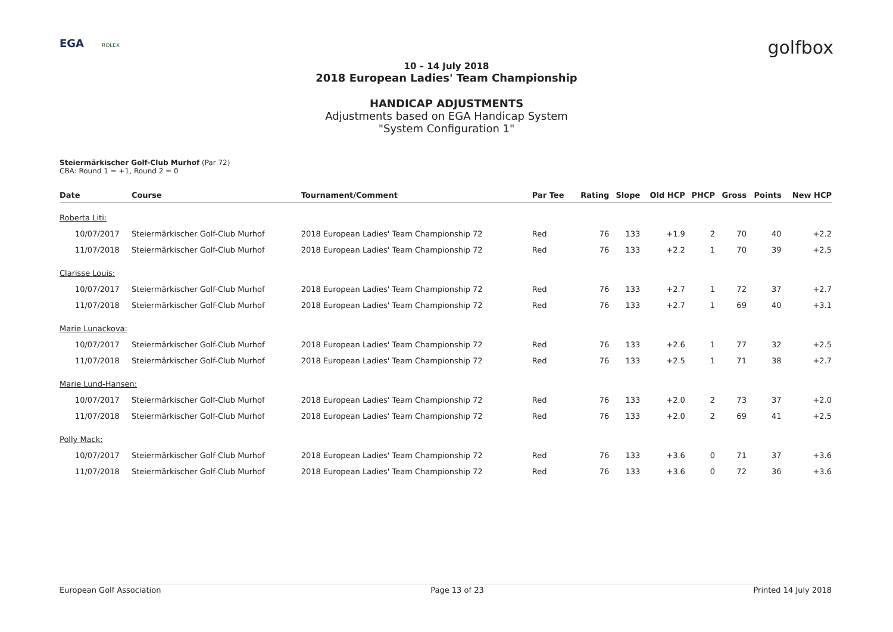EGA ROLEX
golfbox
10 – 14 July 2018
2018 European Ladies' Team Championship
HANDICAP ADJUSTMENTS
Adjustments based on EGA Handicap System
"System Configuration 1"
Steiermärkischer Golf-Club Murhof (Par 72)
CBA: Round 1 = +1, Round 2 = 0
| Date | Course | Tournament/Comment | Par Tee | Rating | Slope | Old HCP | PHCP | Gross | Points | New HCP |
| --- | --- | --- | --- | --- | --- | --- | --- | --- | --- | --- |
| Roberta Liti: | | | | | | | | | | |
| 10/07/2017 | Steiermärkischer Golf-Club Murhof | 2018 European Ladies' Team Championship 72 | Red | 76 | 133 | +1.9 | 2 | 70 | 40 | +2.2 |
| 11/07/2018 | Steiermärkischer Golf-Club Murhof | 2018 European Ladies' Team Championship 72 | Red | 76 | 133 | +2.2 | 1 | 70 | 39 | +2.5 |
| Clarisse Louis: | | | | | | | | | | |
| 10/07/2017 | Steiermärkischer Golf-Club Murhof | 2018 European Ladies' Team Championship 72 | Red | 76 | 133 | +2.7 | 1 | 72 | 37 | +2.7 |
| 11/07/2018 | Steiermärkischer Golf-Club Murhof | 2018 European Ladies' Team Championship 72 | Red | 76 | 133 | +2.7 | 1 | 69 | 40 | +3.1 |
| Marie Lunackova: | | | | | | | | | | |
| 10/07/2017 | Steiermärkischer Golf-Club Murhof | 2018 European Ladies' Team Championship 72 | Red | 76 | 133 | +2.6 | 1 | 77 | 32 | +2.5 |
| 11/07/2018 | Steiermärkischer Golf-Club Murhof | 2018 European Ladies' Team Championship 72 | Red | 76 | 133 | +2.5 | 1 | 71 | 38 | +2.7 |
| Marie Lund-Hansen: | | | | | | | | | | |
| 10/07/2017 | Steiermärkischer Golf-Club Murhof | 2018 European Ladies' Team Championship 72 | Red | 76 | 133 | +2.0 | 2 | 73 | 37 | +2.0 |
| 11/07/2018 | Steiermärkischer Golf-Club Murhof | 2018 European Ladies' Team Championship 72 | Red | 76 | 133 | +2.0 | 2 | 69 | 41 | +2.5 |
| Polly Mack: | | | | | | | | | | |
| 10/07/2017 | Steiermärkischer Golf-Club Murhof | 2018 European Ladies' Team Championship 72 | Red | 76 | 133 | +3.6 | 0 | 71 | 37 | +3.6 |
| 11/07/2018 | Steiermärkischer Golf-Club Murhof | 2018 European Ladies' Team Championship 72 | Red | 76 | 133 | +3.6 | 0 | 72 | 36 | +3.6 |
European Golf Association Page 13 of 23 Printed 14 July 2018